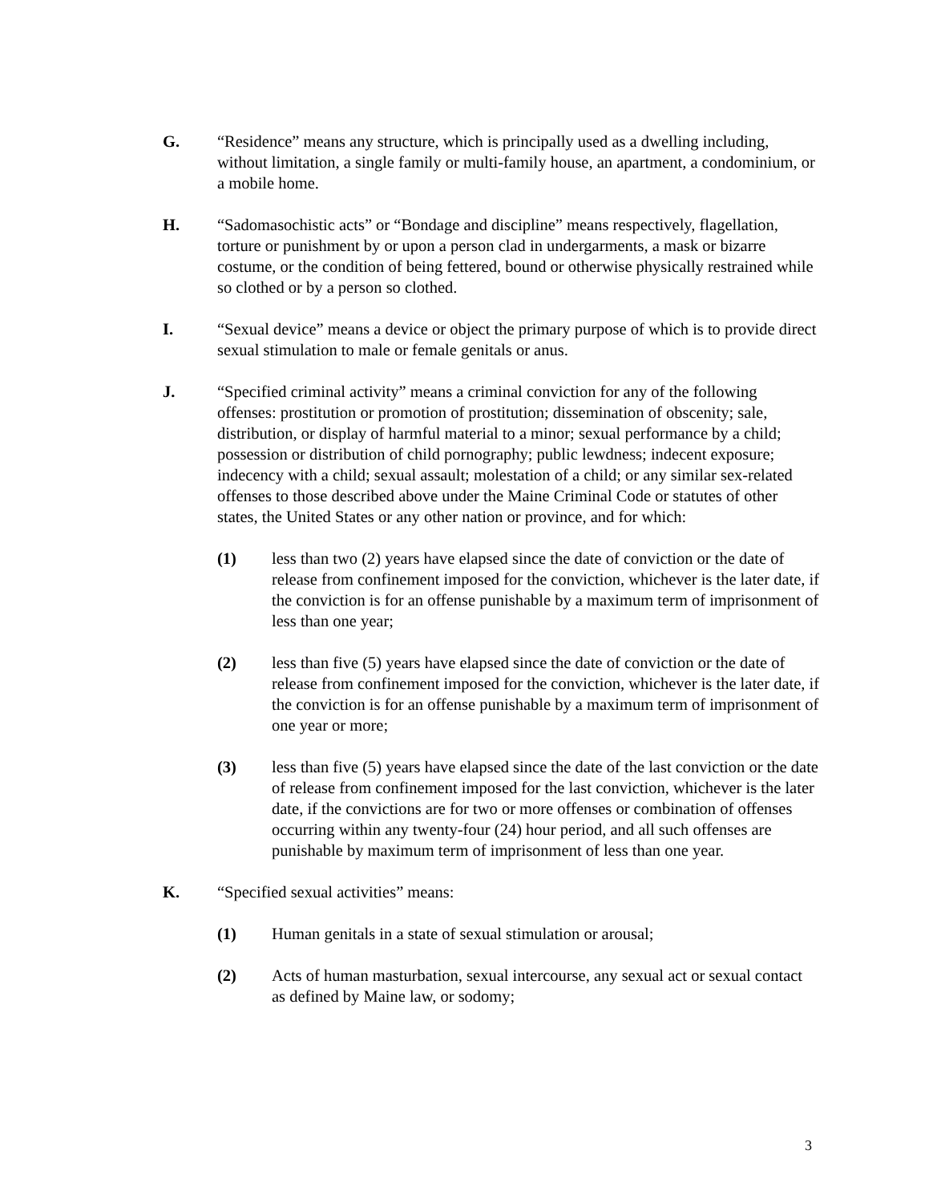G. “Residence” means any structure, which is principally used as a dwelling including, without limitation, a single family or multi-family house, an apartment, a condominium, or a mobile home.
H. “Sadomasochistic acts” or “Bondage and discipline” means respectively, flagellation, torture or punishment by or upon a person clad in undergarments, a mask or bizarre costume, or the condition of being fettered, bound or otherwise physically restrained while so clothed or by a person so clothed.
I. “Sexual device” means a device or object the primary purpose of which is to provide direct sexual stimulation to male or female genitals or anus.
J. “Specified criminal activity” means a criminal conviction for any of the following offenses: prostitution or promotion of prostitution; dissemination of obscenity; sale, distribution, or display of harmful material to a minor; sexual performance by a child; possession or distribution of child pornography; public lewdness; indecent exposure; indecency with a child; sexual assault; molestation of a child; or any similar sex-related offenses to those described above under the Maine Criminal Code or statutes of other states, the United States or any other nation or province, and for which:
(1) less than two (2) years have elapsed since the date of conviction or the date of release from confinement imposed for the conviction, whichever is the later date, if the conviction is for an offense punishable by a maximum term of imprisonment of less than one year;
(2) less than five (5) years have elapsed since the date of conviction or the date of release from confinement imposed for the conviction, whichever is the later date, if the conviction is for an offense punishable by a maximum term of imprisonment of one year or more;
(3) less than five (5) years have elapsed since the date of the last conviction or the date of release from confinement imposed for the last conviction, whichever is the later date, if the convictions are for two or more offenses or combination of offenses occurring within any twenty-four (24) hour period, and all such offenses are punishable by maximum term of imprisonment of less than one year.
K. “Specified sexual activities” means:
(1) Human genitals in a state of sexual stimulation or arousal;
(2) Acts of human masturbation, sexual intercourse, any sexual act or sexual contact as defined by Maine law, or sodomy;
3